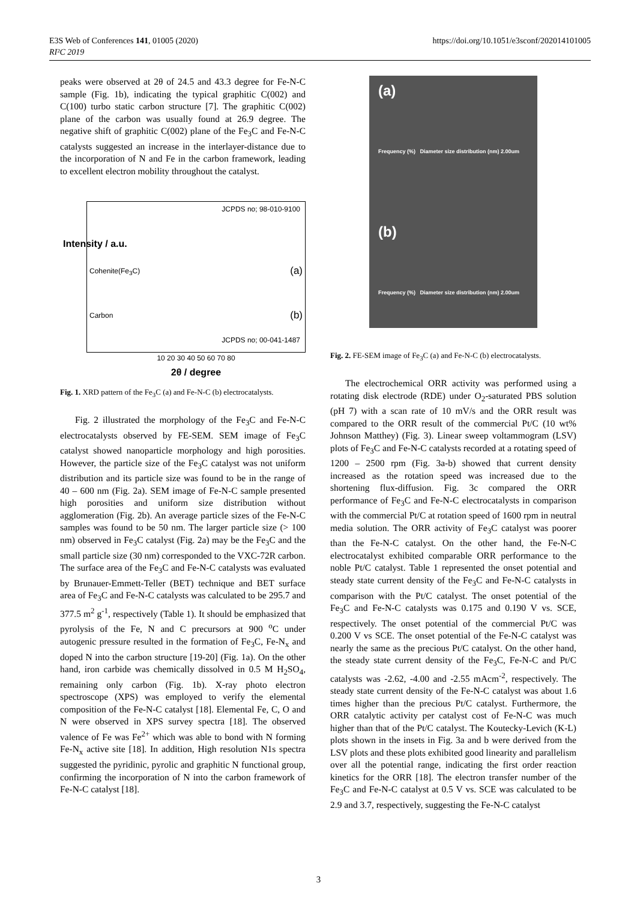E3S Web of Conferences 141, 01005 (2020)
RI²C 2019
https://doi.org/10.1051/e3sconf/202014101005
peaks were observed at 2θ of 24.5 and 43.3 degree for Fe-N-C sample (Fig. 1b), indicating the typical graphitic C(002) and C(100) turbo static carbon structure [7]. The graphitic C(002) plane of the carbon was usually found at 26.9 degree. The negative shift of graphitic C(002) plane of the Fe<sub>3</sub>C and Fe-N-C catalysts suggested an increase in the interlayer-distance due to the incorporation of N and Fe in the carbon framework, leading to excellent electron mobility throughout the catalyst.
JCPDS no; 98-010-9100
Cohenite(Fe<sub>3</sub>C) (a)
Carbon (b)
JCPDS no; 00-041-1487
10 20 30 40 50 60 70 80
2θ / degree
Intensity / a.u.
Fig. 1. XRD pattern of the Fe<sub>3</sub>C (a) and Fe-N-C (b) electrocatalysts.
Fig. 2 illustrated the morphology of the Fe<sub>3</sub>C and Fe-N-C electrocatalysts observed by FE-SEM. SEM image of Fe<sub>3</sub>C catalyst showed nanoparticle morphology and high porosities. However, the particle size of the Fe<sub>3</sub>C catalyst was not uniform distribution and its particle size was found to be in the range of 40 – 600 nm (Fig. 2a). SEM image of Fe-N-C sample presented high porosities and uniform size distribution without agglomeration (Fig. 2b). An average particle sizes of the Fe-N-C samples was found to be 50 nm. The larger particle size (> 100 nm) observed in Fe<sub>3</sub>C catalyst (Fig. 2a) may be the Fe<sub>3</sub>C and the small particle size (30 nm) corresponded to the VXC-72R carbon. The surface area of the Fe<sub>3</sub>C and Fe-N-C catalysts was evaluated by Brunauer-Emmett-Teller (BET) technique and BET surface area of Fe<sub>3</sub>C and Fe-N-C catalysts was calculated to be 295.7 and 377.5 m<sup>2</sup> g<sup>-1</sup>, respectively (Table 1). It should be emphasized that pyrolysis of the Fe, N and C precursors at 900 <sup>o</sup>C under autogenic pressure resulted in the formation of Fe<sub>3</sub>C, Fe-N<sub>x</sub> and doped N into the carbon structure [19-20] (Fig. 1a). On the other hand, iron carbide was chemically dissolved in 0.5 M H<sub>2</sub>SO<sub>4</sub>, remaining only carbon (Fig. 1b). X-ray photo electron spectroscope (XPS) was employed to verify the elemental composition of the Fe-N-C catalyst [18]. Elemental Fe, C, O and N were observed in XPS survey spectra [18]. The observed valence of Fe was Fe<sup>2+</sup> which was able to bond with N forming Fe-N<sub>x</sub> active site [18]. In addition, High resolution N1s spectra suggested the pyridinic, pyrolic and graphitic N functional group, confirming the incorporation of N into the carbon framework of Fe-N-C catalyst [18].
(a)
Frequency (%) Diameter size distribution (nm) 2.00um
(b)
Frequency (%) Diameter size distribution (nm) 2.00um
Fig. 2. FE-SEM image of Fe<sub>3</sub>C (a) and Fe-N-C (b) electrocatalysts.
The electrochemical ORR activity was performed using a rotating disk electrode (RDE) under O<sub>2</sub>-saturated PBS solution (pH 7) with a scan rate of 10 mV/s and the ORR result was compared to the ORR result of the commercial Pt/C (10 wt% Johnson Matthey) (Fig. 3). Linear sweep voltammogram (LSV) plots of Fe<sub>3</sub>C and Fe-N-C catalysts recorded at a rotating speed of 1200 – 2500 rpm (Fig. 3a-b) showed that current density increased as the rotation speed was increased due to the shortening flux-diffusion. Fig. 3c compared the ORR performance of Fe<sub>3</sub>C and Fe-N-C electrocatalysts in comparison with the commercial Pt/C at rotation speed of 1600 rpm in neutral media solution. The ORR activity of Fe<sub>3</sub>C catalyst was poorer than the Fe-N-C catalyst. On the other hand, the Fe-N-C electrocatalyst exhibited comparable ORR performance to the noble Pt/C catalyst. Table 1 represented the onset potential and steady state current density of the Fe<sub>3</sub>C and Fe-N-C catalysts in comparison with the Pt/C catalyst. The onset potential of the Fe<sub>3</sub>C and Fe-N-C catalysts was 0.175 and 0.190 V vs. SCE, respectively. The onset potential of the commercial Pt/C was 0.200 V vs SCE. The onset potential of the Fe-N-C catalyst was nearly the same as the precious Pt/C catalyst. On the other hand, the steady state current density of the Fe<sub>3</sub>C, Fe-N-C and Pt/C catalysts was -2.62, -4.00 and -2.55 mAcm<sup>-2</sup>, respectively. The steady state current density of the Fe-N-C catalyst was about 1.6 times higher than the precious Pt/C catalyst. Furthermore, the ORR catalytic activity per catalyst cost of Fe-N-C was much higher than that of the Pt/C catalyst. The Koutecky-Levich (K-L) plots shown in the insets in Fig. 3a and b were derived from the LSV plots and these plots exhibited good linearity and parallelism over all the potential range, indicating the first order reaction kinetics for the ORR [18]. The electron transfer number of the Fe<sub>3</sub>C and Fe-N-C catalyst at 0.5 V vs. SCE was calculated to be 2.9 and 3.7, respectively, suggesting the Fe-N-C catalyst
3